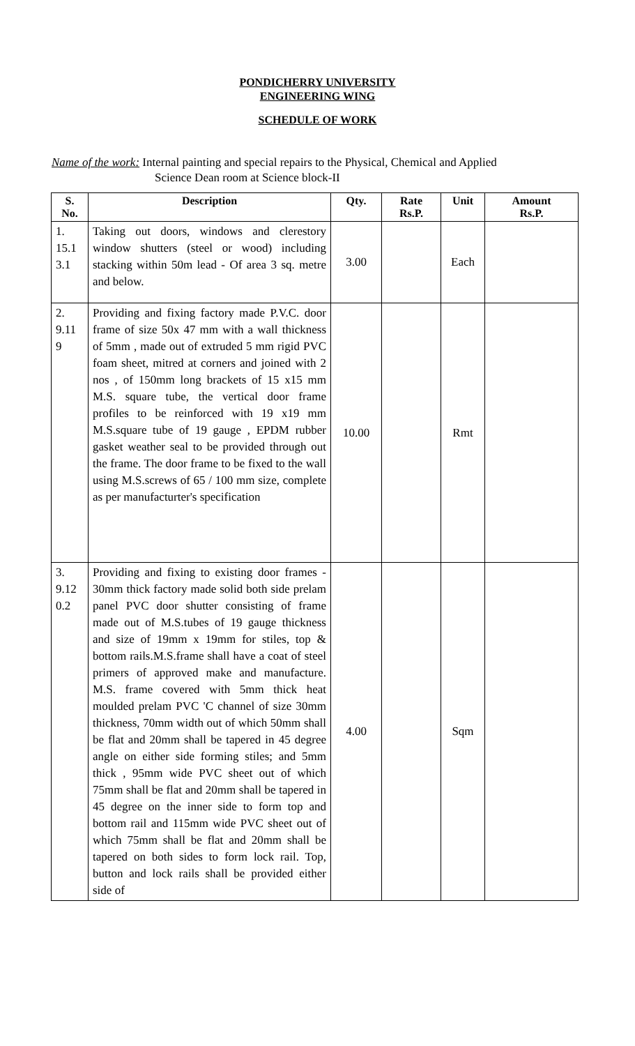PONDICHERRY UNIVERSITY
ENGINEERING WING
SCHEDULE OF WORK
Name of the work: Internal painting and special repairs to the Physical, Chemical and Applied
Science Dean room at Science block-II
| S. No. | Description | Qty. | Rate Rs.P. | Unit | Amount Rs.P. |
| --- | --- | --- | --- | --- | --- |
| 1. 15.1 3.1 | Taking out doors, windows and clerestory window shutters (steel or wood) including stacking within 50m lead - Of area 3 sq. metre and below. | 3.00 | | Each | |
| 2. 9.11 9 | Providing and fixing factory made P.V.C. door frame of size 50x 47 mm with a wall thickness of 5mm , made out of extruded 5 mm rigid PVC foam sheet, mitred at corners and joined with 2 nos , of 150mm long brackets of 15 x15 mm M.S. square tube, the vertical door frame profiles to be reinforced with 19 x19 mm M.S.square tube of 19 gauge , EPDM rubber gasket weather seal to be provided through out the frame. The door frame to be fixed to the wall using M.S.screws of 65 / 100 mm size, complete as per manufacturter's specification | 10.00 | | Rmt | |
| 3. 9.12 0.2 | Providing and fixing to existing door frames - 30mm thick factory made solid both side prelam panel PVC door shutter consisting of frame made out of M.S.tubes of 19 gauge thickness and size of 19mm x 19mm for stiles, top & bottom rails.M.S.frame shall have a coat of steel primers of approved make and manufacture. M.S. frame covered with 5mm thick heat moulded prelam PVC 'C channel of size 30mm thickness, 70mm width out of which 50mm shall be flat and 20mm shall be tapered in 45 degree angle on either side forming stiles; and 5mm thick , 95mm wide PVC sheet out of which 75mm shall be flat and 20mm shall be tapered in 45 degree on the inner side to form top and bottom rail and 115mm wide PVC sheet out of which 75mm shall be flat and 20mm shall be tapered on both sides to form lock rail. Top, button and lock rails shall be provided either side of | 4.00 | | Sqm | |